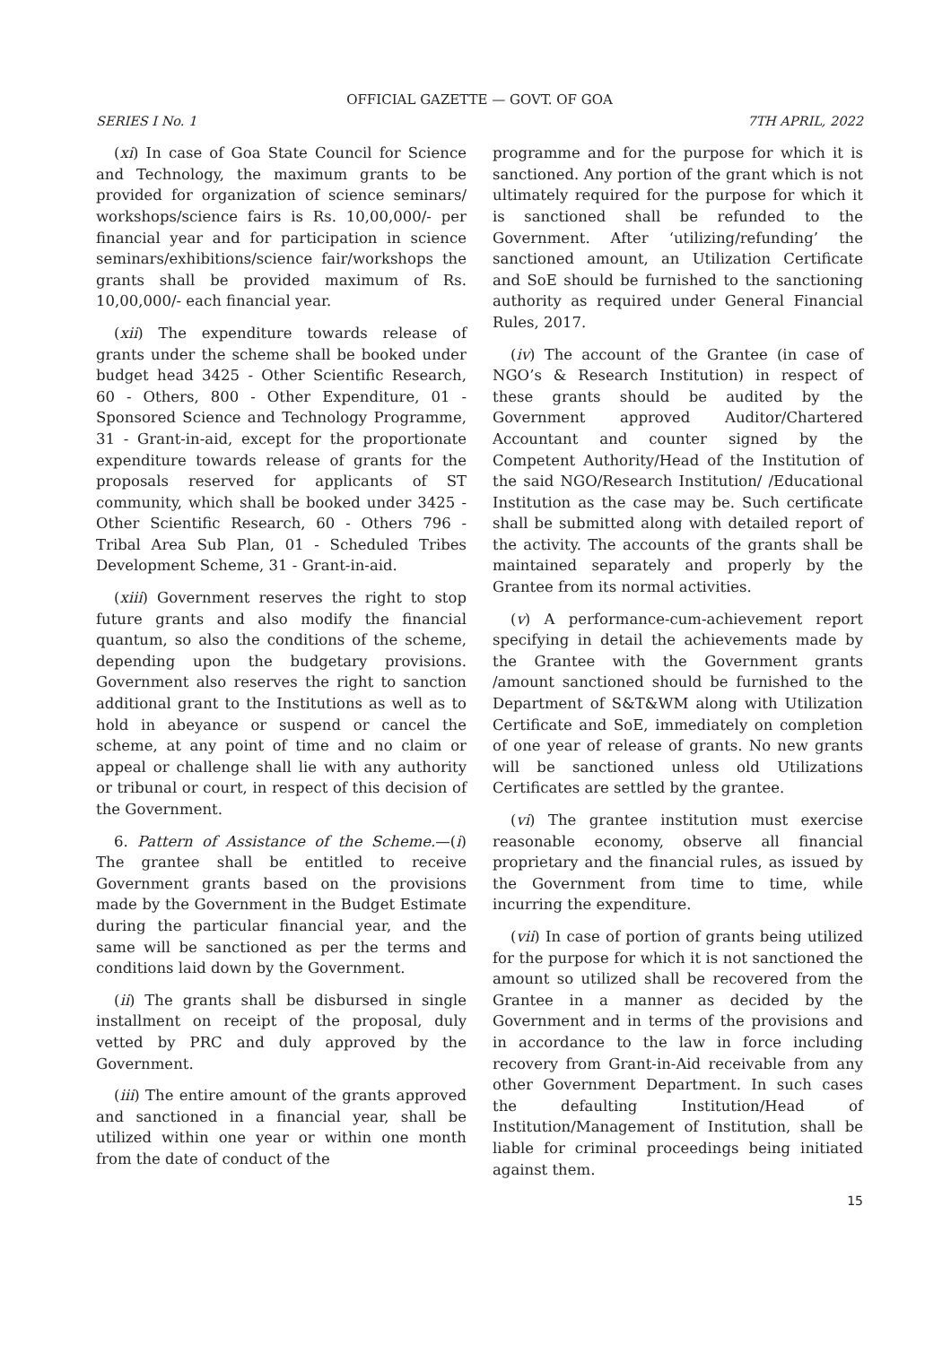OFFICIAL GAZETTE — GOVT. OF GOA
SERIES I No. 1 7TH APRIL, 2022
(xi) In case of Goa State Council for Science and Technology, the maximum grants to be provided for organization of science seminars/ workshops/science fairs is Rs. 10,00,000/- per financial year and for participation in science seminars/exhibitions/science fair/workshops the grants shall be provided maximum of Rs. 10,00,000/- each financial year.
(xii) The expenditure towards release of grants under the scheme shall be booked under budget head 3425 - Other Scientific Research, 60 - Others, 800 - Other Expenditure, 01 - Sponsored Science and Technology Programme, 31 - Grant-in-aid, except for the proportionate expenditure towards release of grants for the proposals reserved for applicants of ST community, which shall be booked under 3425 - Other Scientific Research, 60 - Others 796 - Tribal Area Sub Plan, 01 - Scheduled Tribes Development Scheme, 31 - Grant-in-aid.
(xiii) Government reserves the right to stop future grants and also modify the financial quantum, so also the conditions of the scheme, depending upon the budgetary provisions. Government also reserves the right to sanction additional grant to the Institutions as well as to hold in abeyance or suspend or cancel the scheme, at any point of time and no claim or appeal or challenge shall lie with any authority or tribunal or court, in respect of this decision of the Government.
6. Pattern of Assistance of the Scheme.—(i) The grantee shall be entitled to receive Government grants based on the provisions made by the Government in the Budget Estimate during the particular financial year, and the same will be sanctioned as per the terms and conditions laid down by the Government.
(ii) The grants shall be disbursed in single installment on receipt of the proposal, duly vetted by PRC and duly approved by the Government.
(iii) The entire amount of the grants approved and sanctioned in a financial year, shall be utilized within one year or within one month from the date of conduct of the
programme and for the purpose for which it is sanctioned. Any portion of the grant which is not ultimately required for the purpose for which it is sanctioned shall be refunded to the Government. After ‘utilizing/refunding’ the sanctioned amount, an Utilization Certificate and SoE should be furnished to the sanctioning authority as required under General Financial Rules, 2017.
(iv) The account of the Grantee (in case of NGO’s & Research Institution) in respect of these grants should be audited by the Government approved Auditor/Chartered Accountant and counter signed by the Competent Authority/Head of the Institution of the said NGO/Research Institution/ /Educational Institution as the case may be. Such certificate shall be submitted along with detailed report of the activity. The accounts of the grants shall be maintained separately and properly by the Grantee from its normal activities.
(v) A performance-cum-achievement report specifying in detail the achievements made by the Grantee with the Government grants /amount sanctioned should be furnished to the Department of S&T&WM along with Utilization Certificate and SoE, immediately on completion of one year of release of grants. No new grants will be sanctioned unless old Utilizations Certificates are settled by the grantee.
(vi) The grantee institution must exercise reasonable economy, observe all financial proprietary and the financial rules, as issued by the Government from time to time, while incurring the expenditure.
(vii) In case of portion of grants being utilized for the purpose for which it is not sanctioned the amount so utilized shall be recovered from the Grantee in a manner as decided by the Government and in terms of the provisions and in accordance to the law in force including recovery from Grant-in-Aid receivable from any other Government Department. In such cases the defaulting Institution/Head of Institution/Management of Institution, shall be liable for criminal proceedings being initiated against them.
15